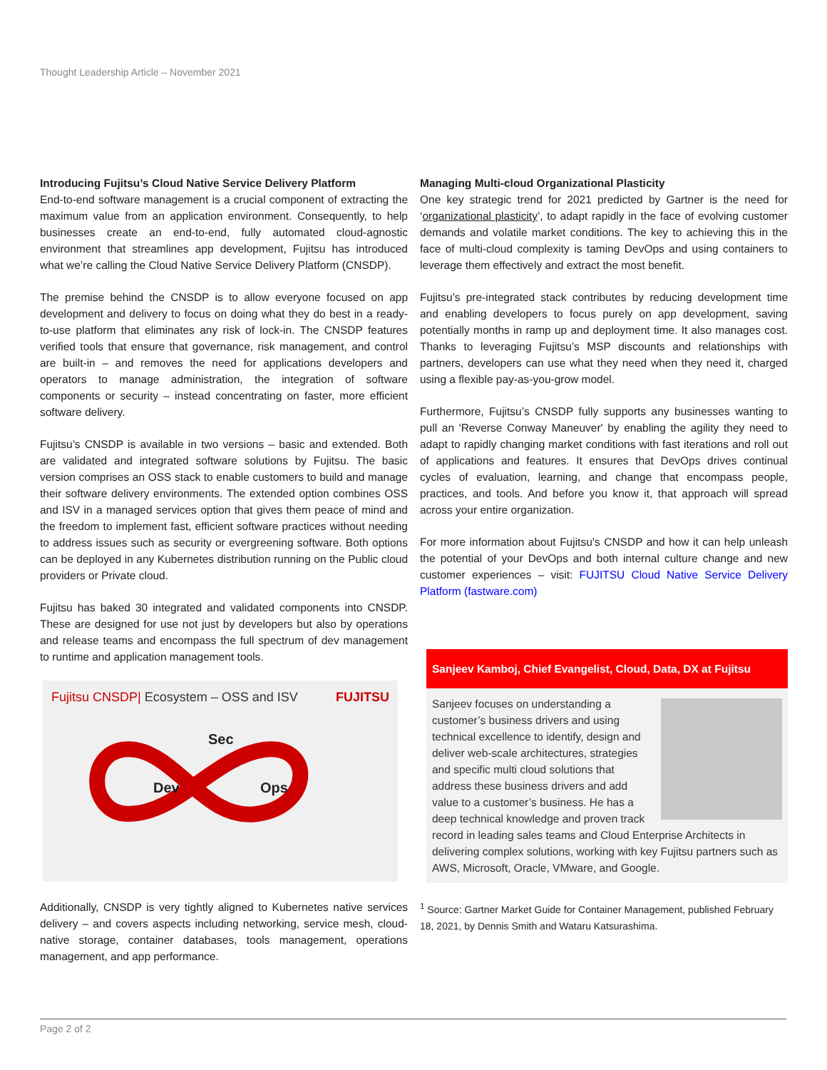Thought Leadership Article – November 2021
Introducing Fujitsu’s Cloud Native Service Delivery Platform
End-to-end software management is a crucial component of extracting the maximum value from an application environment. Consequently, to help businesses create an end-to-end, fully automated cloud-agnostic environment that streamlines app development, Fujitsu has introduced what we’re calling the Cloud Native Service Delivery Platform (CNSDP).
The premise behind the CNSDP is to allow everyone focused on app development and delivery to focus on doing what they do best in a ready-to-use platform that eliminates any risk of lock-in. The CNSDP features verified tools that ensure that governance, risk management, and control are built-in – and removes the need for applications developers and operators to manage administration, the integration of software components or security – instead concentrating on faster, more efficient software delivery.
Fujitsu’s CNSDP is available in two versions – basic and extended. Both are validated and integrated software solutions by Fujitsu. The basic version comprises an OSS stack to enable customers to build and manage their software delivery environments. The extended option combines OSS and ISV in a managed services option that gives them peace of mind and the freedom to implement fast, efficient software practices without needing to address issues such as security or evergreening software. Both options can be deployed in any Kubernetes distribution running on the Public cloud providers or Private cloud.
Fujitsu has baked 30 integrated and validated components into CNSDP. These are designed for use not just by developers but also by operations and release teams and encompass the full spectrum of dev management to runtime and application management tools.
Fujitsu CNSDP| Ecosystem – OSS and ISV FUJITSU
Dev
Ops
Sec
Additionally, CNSDP is very tightly aligned to Kubernetes native services delivery – and covers aspects including networking, service mesh, cloud-native storage, container databases, tools management, operations management, and app performance.
Managing Multi-cloud Organizational Plasticity
One key strategic trend for 2021 predicted by Gartner is the need for ‘organizational plasticity’, to adapt rapidly in the face of evolving customer demands and volatile market conditions. The key to achieving this in the face of multi-cloud complexity is taming DevOps and using containers to leverage them effectively and extract the most benefit.
Fujitsu’s pre-integrated stack contributes by reducing development time and enabling developers to focus purely on app development, saving potentially months in ramp up and deployment time. It also manages cost. Thanks to leveraging Fujitsu’s MSP discounts and relationships with partners, developers can use what they need when they need it, charged using a flexible pay-as-you-grow model.
Furthermore, Fujitsu’s CNSDP fully supports any businesses wanting to pull an 'Reverse Conway Maneuver' by enabling the agility they need to adapt to rapidly changing market conditions with fast iterations and roll out of applications and features. It ensures that DevOps drives continual cycles of evaluation, learning, and change that encompass people, practices, and tools. And before you know it, that approach will spread across your entire organization.
For more information about Fujitsu’s CNSDP and how it can help unleash the potential of your DevOps and both internal culture change and new customer experiences – visit: FUJITSU Cloud Native Service Delivery Platform (fastware.com)
Sanjeev Kamboj, Chief Evangelist, Cloud, Data, DX at Fujitsu
Sanjeev focuses on understanding a customer’s business drivers and using technical excellence to identify, design and deliver web-scale architectures, strategies and specific multi cloud solutions that address these business drivers and add value to a customer’s business. He has a deep technical knowledge and proven track record in leading sales teams and Cloud Enterprise Architects in delivering complex solutions, working with key Fujitsu partners such as AWS, Microsoft, Oracle, VMware, and Google.
<sup>1</sup> Source: Gartner Market Guide for Container Management, published February 18, 2021, by Dennis Smith and Wataru Katsurashima.
Page 2 of 2